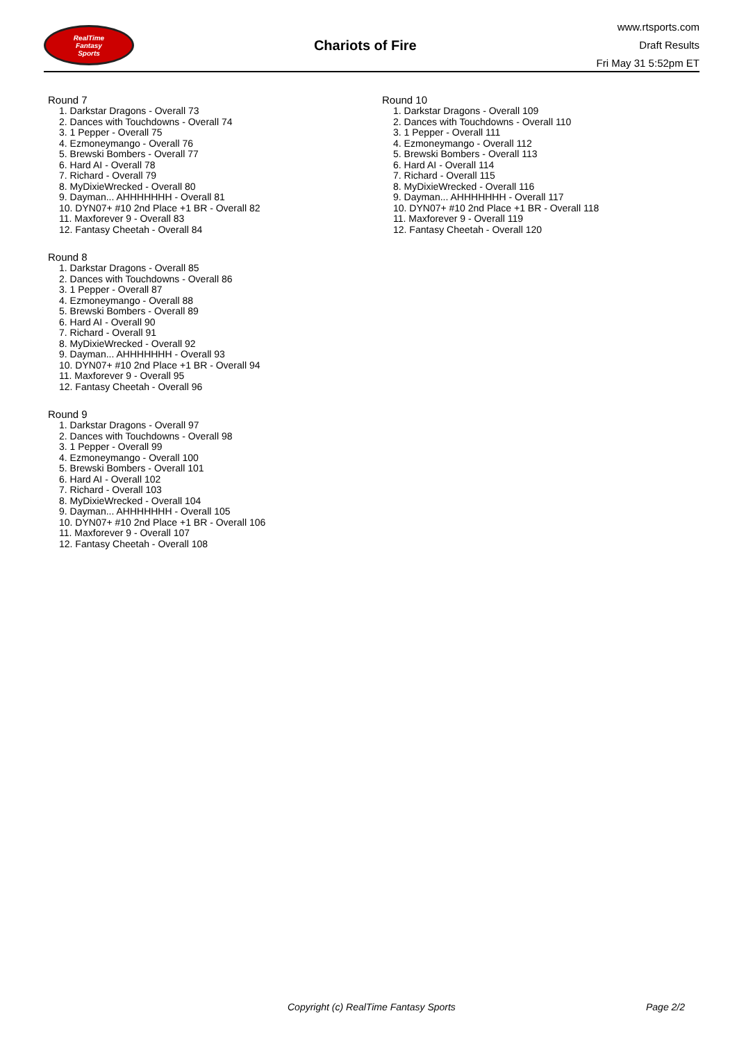RealTime
Fantasy
Sports
Chariots of Fire
www.rtsports.com
Draft Results
Fri May 31 5:52pm ET
Round 7
1. Darkstar Dragons - Overall 73
2. Dances with Touchdowns - Overall 74
3. 1 Pepper - Overall 75
4. Ezmoneymango - Overall 76
5. Brewski Bombers - Overall 77
6. Hard AI - Overall 78
7. Richard - Overall 79
8. MyDixieWrecked - Overall 80
9. Dayman... AHHHHHHH - Overall 81
10. DYN07+ #10 2nd Place +1 BR - Overall 82
11. Maxforever 9 - Overall 83
12. Fantasy Cheetah - Overall 84
Round 8
1. Darkstar Dragons - Overall 85
2. Dances with Touchdowns - Overall 86
3. 1 Pepper - Overall 87
4. Ezmoneymango - Overall 88
5. Brewski Bombers - Overall 89
6. Hard AI - Overall 90
7. Richard - Overall 91
8. MyDixieWrecked - Overall 92
9. Dayman... AHHHHHHH - Overall 93
10. DYN07+ #10 2nd Place +1 BR - Overall 94
11. Maxforever 9 - Overall 95
12. Fantasy Cheetah - Overall 96
Round 9
1. Darkstar Dragons - Overall 97
2. Dances with Touchdowns - Overall 98
3. 1 Pepper - Overall 99
4. Ezmoneymango - Overall 100
5. Brewski Bombers - Overall 101
6. Hard AI - Overall 102
7. Richard - Overall 103
8. MyDixieWrecked - Overall 104
9. Dayman... AHHHHHHH - Overall 105
10. DYN07+ #10 2nd Place +1 BR - Overall 106
11. Maxforever 9 - Overall 107
12. Fantasy Cheetah - Overall 108
Round 10
1. Darkstar Dragons - Overall 109
2. Dances with Touchdowns - Overall 110
3. 1 Pepper - Overall 111
4. Ezmoneymango - Overall 112
5. Brewski Bombers - Overall 113
6. Hard AI - Overall 114
7. Richard - Overall 115
8. MyDixieWrecked - Overall 116
9. Dayman... AHHHHHHH - Overall 117
10. DYN07+ #10 2nd Place +1 BR - Overall 118
11. Maxforever 9 - Overall 119
12. Fantasy Cheetah - Overall 120
Copyright (c) RealTime Fantasy Sports Page 2/2